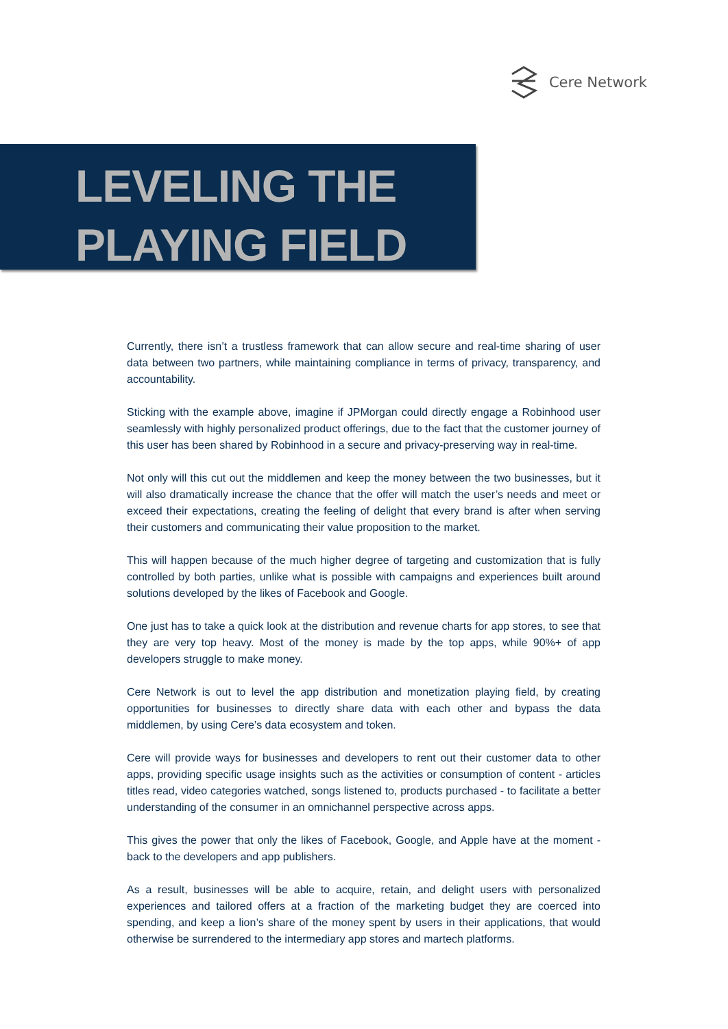Cere Network
LEVELING THE
PLAYING FIELD
Currently, there isn’t a trustless framework that can allow secure and real-time sharing of user data between two partners, while maintaining compliance in terms of privacy, transparency, and accountability.
Sticking with the example above, imagine if JPMorgan could directly engage a Robinhood user seamlessly with highly personalized product offerings, due to the fact that the customer journey of this user has been shared by Robinhood in a secure and privacy-preserving way in real-time.
Not only will this cut out the middlemen and keep the money between the two businesses, but it will also dramatically increase the chance that the offer will match the user’s needs and meet or exceed their expectations, creating the feeling of delight that every brand is after when serving their customers and communicating their value proposition to the market.
This will happen because of the much higher degree of targeting and customization that is fully controlled by both parties, unlike what is possible with campaigns and experiences built around solutions developed by the likes of Facebook and Google.
One just has to take a quick look at the distribution and revenue charts for app stores, to see that they are very top heavy. Most of the money is made by the top apps, while 90%+ of app developers struggle to make money.
Cere Network is out to level the app distribution and monetization playing field, by creating opportunities for businesses to directly share data with each other and bypass the data middlemen, by using Cere’s data ecosystem and token.
Cere will provide ways for businesses and developers to rent out their customer data to other apps, providing specific usage insights such as the activities or consumption of content - articles titles read, video categories watched, songs listened to, products purchased - to facilitate a better understanding of the consumer in an omnichannel perspective across apps.
This gives the power that only the likes of Facebook, Google, and Apple have at the moment - back to the developers and app publishers.
As a result, businesses will be able to acquire, retain, and delight users with personalized experiences and tailored offers at a fraction of the marketing budget they are coerced into spending, and keep a lion’s share of the money spent by users in their applications, that would otherwise be surrendered to the intermediary app stores and martech platforms.